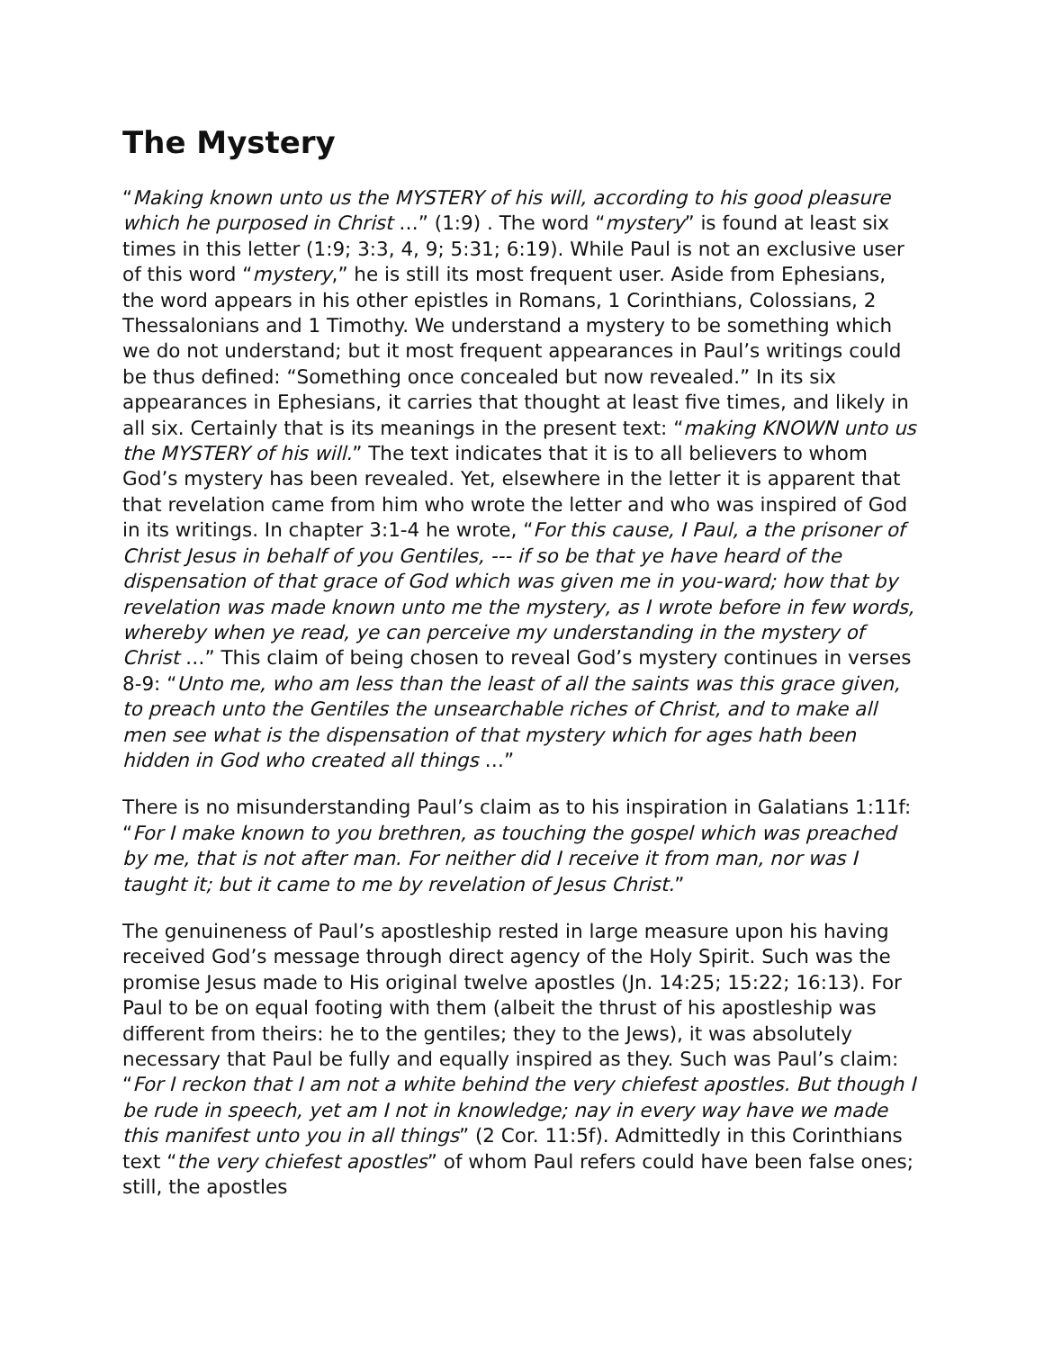The Mystery
“Making known unto us the MYSTERY of his will, according to his good pleasure which he purposed in Christ …” (1:9) . The word “mystery” is found at least six times in this letter (1:9; 3:3, 4, 9; 5:31; 6:19). While Paul is not an exclusive user of this word “mystery,” he is still its most frequent user. Aside from Ephesians, the word appears in his other epistles in Romans, 1 Corinthians, Colossians, 2 Thessalonians and 1 Timothy. We understand a mystery to be something which we do not understand; but it most frequent appearances in Paul’s writings could be thus defined: “Something once concealed but now revealed.” In its six appearances in Ephesians, it carries that thought at least five times, and likely in all six. Certainly that is its meanings in the present text: “making KNOWN unto us the MYSTERY of his will.” The text indicates that it is to all believers to whom God’s mystery has been revealed. Yet, elsewhere in the letter it is apparent that that revelation came from him who wrote the letter and who was inspired of God in its writings. In chapter 3:1-4 he wrote, “For this cause, I Paul, a the prisoner of Christ Jesus in behalf of you Gentiles, --- if so be that ye have heard of the dispensation of that grace of God which was given me in you-ward; how that by revelation was made known unto me the mystery, as I wrote before in few words, whereby when ye read, ye can perceive my understanding in the mystery of Christ …” This claim of being chosen to reveal God’s mystery continues in verses 8-9: “Unto me, who am less than the least of all the saints was this grace given, to preach unto the Gentiles the unsearchable riches of Christ, and to make all men see what is the dispensation of that mystery which for ages hath been hidden in God who created all things …”
There is no misunderstanding Paul’s claim as to his inspiration in Galatians 1:11f: “For I make known to you brethren, as touching the gospel which was preached by me, that is not after man. For neither did I receive it from man, nor was I taught it; but it came to me by revelation of Jesus Christ.”
The genuineness of Paul’s apostleship rested in large measure upon his having received God’s message through direct agency of the Holy Spirit. Such was the promise Jesus made to His original twelve apostles (Jn. 14:25; 15:22; 16:13). For Paul to be on equal footing with them (albeit the thrust of his apostleship was different from theirs: he to the gentiles; they to the Jews), it was absolutely necessary that Paul be fully and equally inspired as they. Such was Paul’s claim: “For I reckon that I am not a white behind the very chiefest apostles. But though I be rude in speech, yet am I not in knowledge; nay in every way have we made this manifest unto you in all things” (2 Cor. 11:5f). Admittedly in this Corinthians text “the very chiefest apostles” of whom Paul refers could have been false ones; still, the apostles